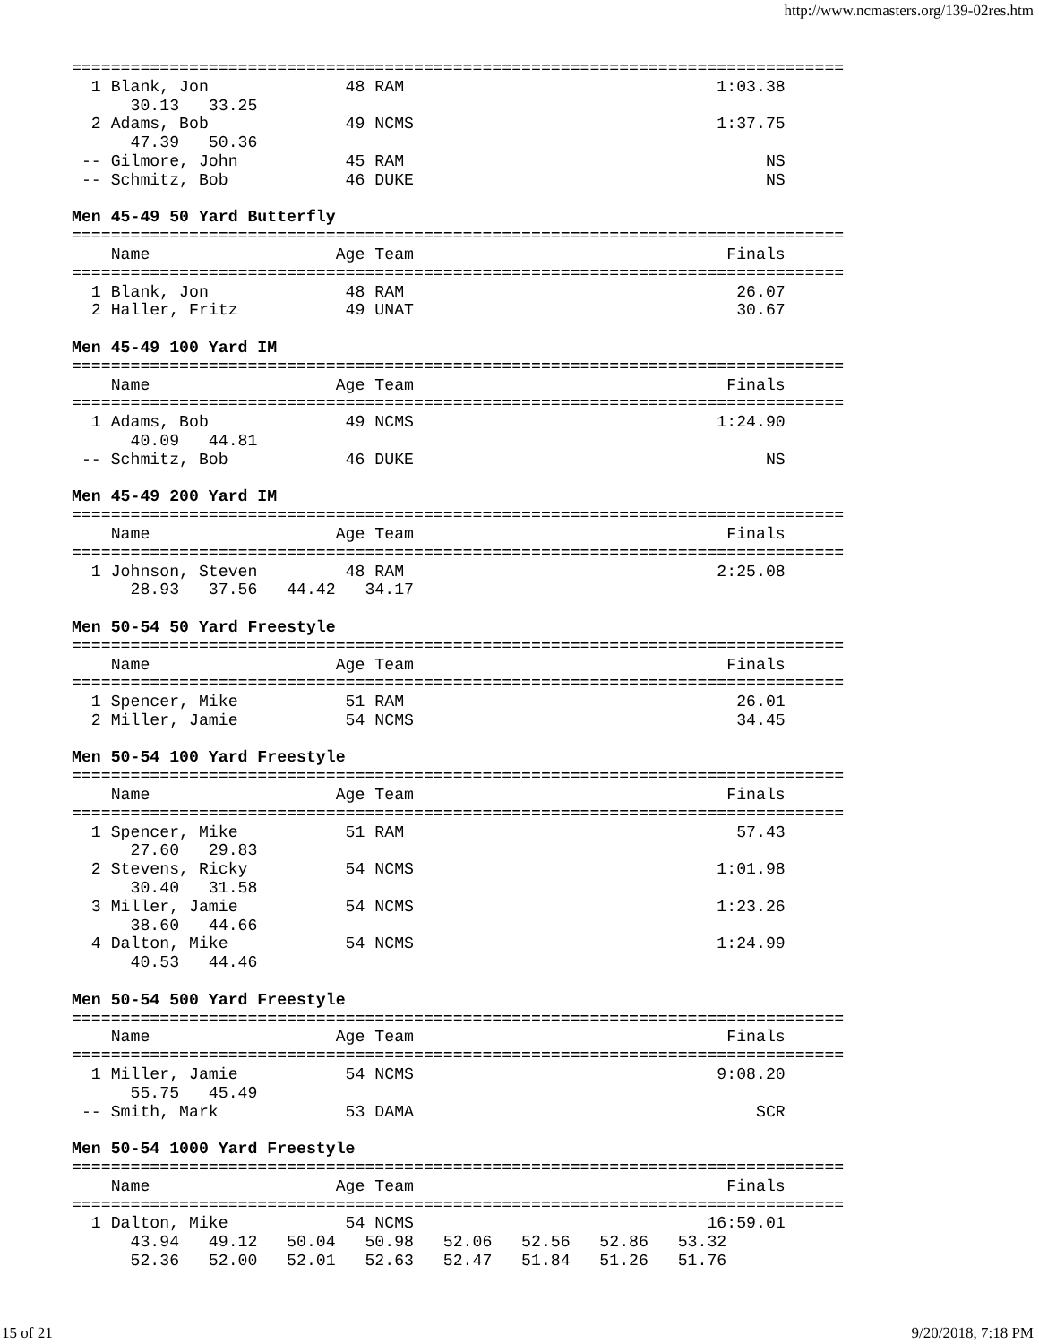http://www.ncmasters.org/139-02res.htm
===============================================================================
  1 Blank, Jon              48 RAM                                1:03.38
      30.13   33.25
  2 Adams, Bob              49 NCMS                               1:37.75
      47.39   50.36
 -- Gilmore, John           45 RAM                                     NS
 -- Schmitz, Bob            46 DUKE                                    NS

Men 45-49 50 Yard Butterfly
===============================================================================
    Name                   Age Team                                Finals
===============================================================================
  1 Blank, Jon              48 RAM                                  26.07
  2 Haller, Fritz           49 UNAT                                 30.67

Men 45-49 100 Yard IM
===============================================================================
    Name                   Age Team                                Finals
===============================================================================
  1 Adams, Bob              49 NCMS                               1:24.90
      40.09   44.81
 -- Schmitz, Bob            46 DUKE                                    NS

Men 45-49 200 Yard IM
===============================================================================
    Name                   Age Team                                Finals
===============================================================================
  1 Johnson, Steven         48 RAM                                2:25.08
      28.93   37.56   44.42   34.17

Men 50-54 50 Yard Freestyle
===============================================================================
    Name                   Age Team                                Finals
===============================================================================
  1 Spencer, Mike           51 RAM                                  26.01
  2 Miller, Jamie           54 NCMS                                 34.45

Men 50-54 100 Yard Freestyle
===============================================================================
    Name                   Age Team                                Finals
===============================================================================
  1 Spencer, Mike           51 RAM                                  57.43
      27.60   29.83
  2 Stevens, Ricky          54 NCMS                               1:01.98
      30.40   31.58
  3 Miller, Jamie           54 NCMS                               1:23.26
      38.60   44.66
  4 Dalton, Mike            54 NCMS                               1:24.99
      40.53   44.46

Men 50-54 500 Yard Freestyle
===============================================================================
    Name                   Age Team                                Finals
===============================================================================
  1 Miller, Jamie           54 NCMS                               9:08.20
      55.75   45.49
 -- Smith, Mark             53 DAMA                                   SCR

Men 50-54 1000 Yard Freestyle
===============================================================================
    Name                   Age Team                                Finals
===============================================================================
  1 Dalton, Mike            54 NCMS                              16:59.01
      43.94   49.12   50.04   50.98   52.06   52.56   52.86   53.32
      52.36   52.00   52.01   52.63   52.47   51.84   51.26   51.76
15 of 21 9/20/2018, 7:18 PM